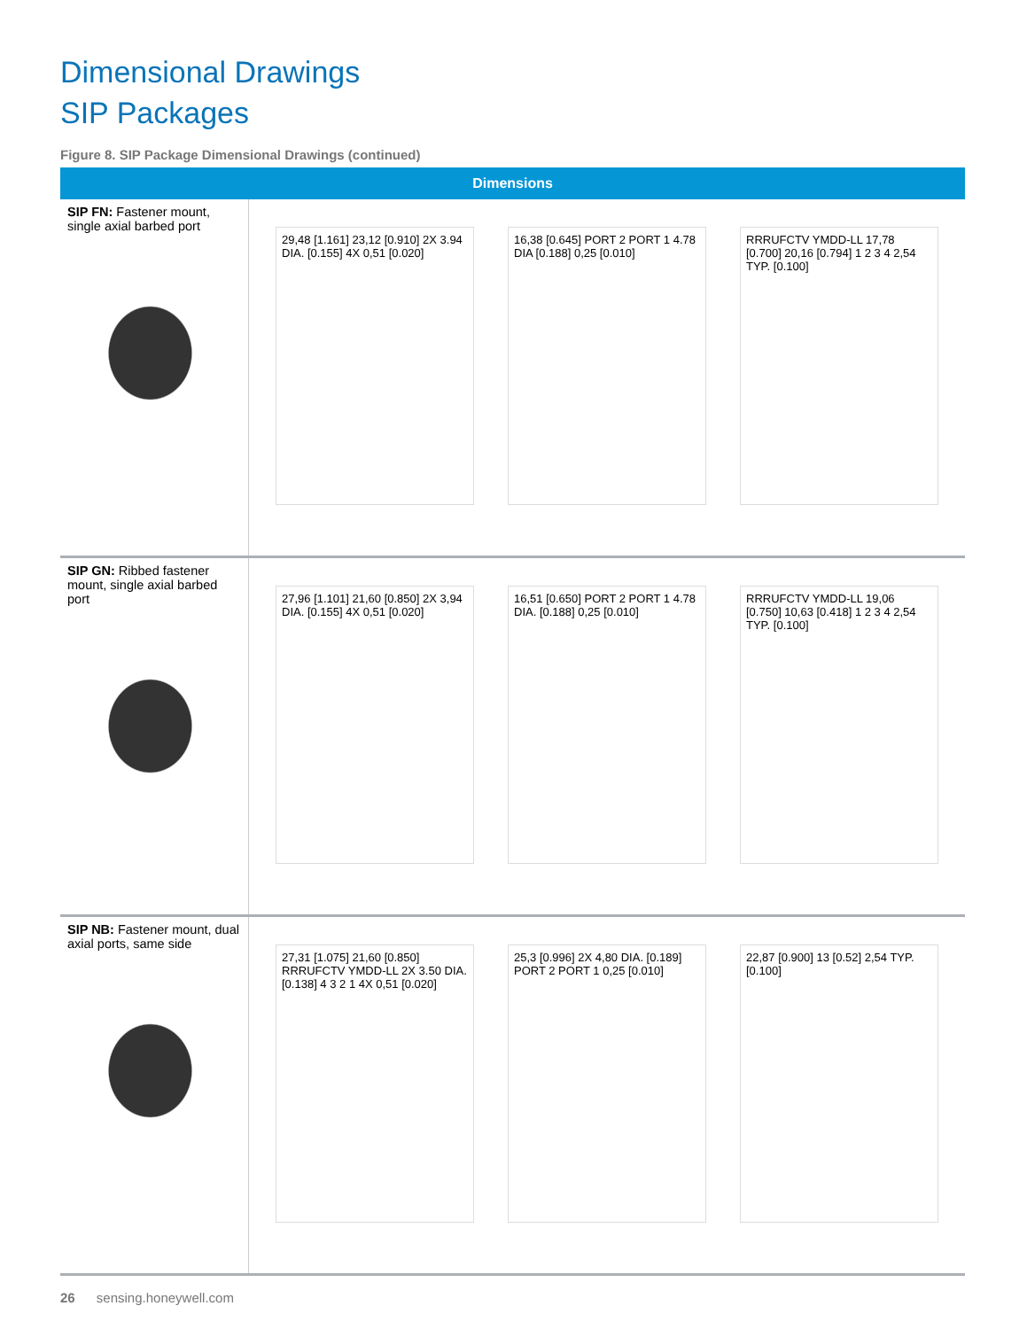Dimensional Drawings
SIP Packages
Figure 8. SIP Package Dimensional Drawings (continued)
| Dimensions | |
| --- | --- |
| SIP FN: Fastener mount, single axial barbed port | 29,48 [1.161] 23,12 [0.910] 2X 3.94 DIA. [0.155] 4X 0,51 [0.020] 16,38 [0.645] PORT 2 PORT 1 4.78 DIA [0.188] 0,25 [0.010] RRRUFCTV YMDD-LL 17,78 [0.700] 20,16 [0.794] 1 2 3 4 2,54 TYP. [0.100] |
| SIP GN: Ribbed fastener mount, single axial barbed port | 27,96 [1.101] 21,60 [0.850] 2X 3,94 DIA. [0.155] 4X 0,51 [0.020] 16,51 [0.650] PORT 2 PORT 1 4.78 DIA. [0.188] 0,25 [0.010] RRRUFCTV YMDD-LL 19,06 [0.750] 10,63 [0.418] 1 2 3 4 2,54 TYP. [0.100] |
| SIP NB: Fastener mount, dual axial ports, same side | 27,31 [1.075] 21,60 [0.850] RRRUFCTV YMDD-LL 2X 3.50 DIA. [0.138] 4 3 2 1 4X 0,51 [0.020] 25,3 [0.996] 2X 4,80 DIA. [0.189] PORT 2 PORT 1 0,25 [0.010] 22,87 [0.900] 13 [0.52] 2,54 TYP. [0.100] |
26 sensing.honeywell.com